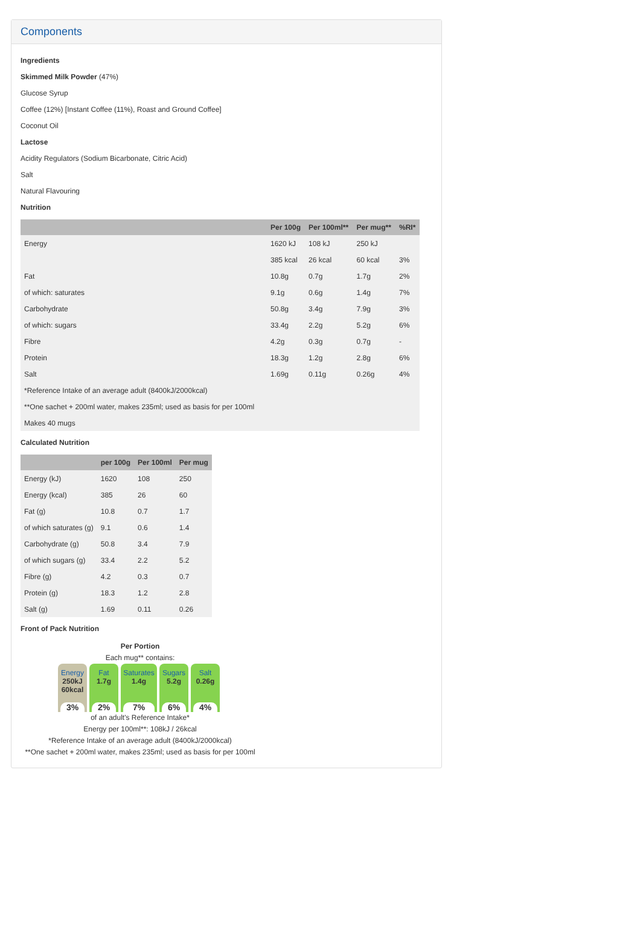Components
Ingredients
Skimmed Milk Powder (47%)
Glucose Syrup
Coffee (12%) [Instant Coffee (11%), Roast and Ground Coffee]
Coconut Oil
Lactose
Acidity Regulators (Sodium Bicarbonate, Citric Acid)
Salt
Natural Flavouring
Nutrition
| | Per 100g | Per 100ml** | Per mug** | %RI* |
| --- | --- | --- | --- | --- |
| Energy | 1620 kJ | 108 kJ | 250 kJ | |
| | 385 kcal | 26 kcal | 60 kcal | 3% |
| Fat | 10.8g | 0.7g | 1.7g | 2% |
| of which: saturates | 9.1g | 0.6g | 1.4g | 7% |
| Carbohydrate | 50.8g | 3.4g | 7.9g | 3% |
| of which: sugars | 33.4g | 2.2g | 5.2g | 6% |
| Fibre | 4.2g | 0.3g | 0.7g | - |
| Protein | 18.3g | 1.2g | 2.8g | 6% |
| Salt | 1.69g | 0.11g | 0.26g | 4% |
| *Reference Intake of an average adult (8400kJ/2000kcal) | | | | |
| **One sachet + 200ml water, makes 235ml; used as basis for per 100ml | | | | |
| Makes 40 mugs | | | | |
Calculated Nutrition
| | per 100g | Per 100ml | Per mug |
| --- | --- | --- | --- |
| Energy (kJ) | 1620 | 108 | 250 |
| Energy (kcal) | 385 | 26 | 60 |
| Fat (g) | 10.8 | 0.7 | 1.7 |
| of which saturates (g) | 9.1 | 0.6 | 1.4 |
| Carbohydrate (g) | 50.8 | 3.4 | 7.9 |
| of which sugars (g) | 33.4 | 2.2 | 5.2 |
| Fibre (g) | 4.2 | 0.3 | 0.7 |
| Protein (g) | 18.3 | 1.2 | 2.8 |
| Salt (g) | 1.69 | 0.11 | 0.26 |
Front of Pack Nutrition
Per Portion
Each mug** contains:
Energy
250kJ
60kcal
3%
Fat
1.7g
2%
Saturates
1.4g
7%
Sugars
5.2g
6%
Salt
0.26g
4%
of an adult's Reference Intake*
Energy per 100ml**: 108kJ / 26kcal
*Reference Intake of an average adult (8400kJ/2000kcal)
**One sachet + 200ml water, makes 235ml; used as basis for per 100ml